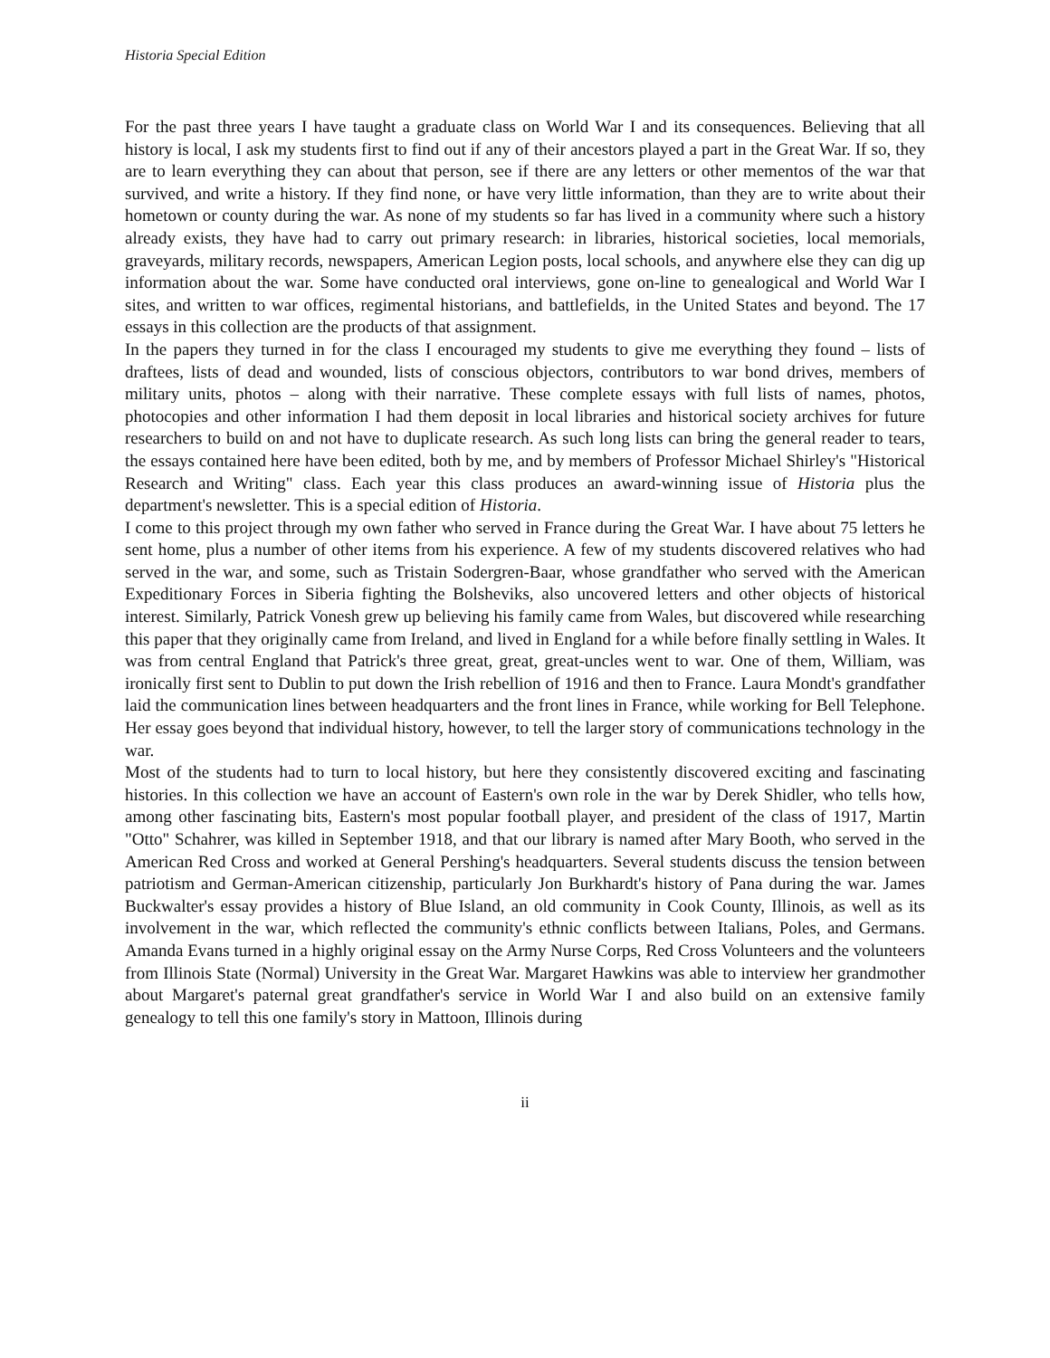Historia Special Edition
For the past three years I have taught a graduate class on World War I and its consequences. Believing that all history is local, I ask my students first to find out if any of their ancestors played a part in the Great War. If so, they are to learn everything they can about that person, see if there are any letters or other mementos of the war that survived, and write a history. If they find none, or have very little information, than they are to write about their hometown or county during the war. As none of my students so far has lived in a community where such a history already exists, they have had to carry out primary research: in libraries, historical societies, local memorials, graveyards, military records, newspapers, American Legion posts, local schools, and anywhere else they can dig up information about the war. Some have conducted oral interviews, gone on-line to genealogical and World War I sites, and written to war offices, regimental historians, and battlefields, in the United States and beyond. The 17 essays in this collection are the products of that assignment.
In the papers they turned in for the class I encouraged my students to give me everything they found – lists of draftees, lists of dead and wounded, lists of conscious objectors, contributors to war bond drives, members of military units, photos – along with their narrative. These complete essays with full lists of names, photos, photocopies and other information I had them deposit in local libraries and historical society archives for future researchers to build on and not have to duplicate research. As such long lists can bring the general reader to tears, the essays contained here have been edited, both by me, and by members of Professor Michael Shirley's "Historical Research and Writing" class. Each year this class produces an award-winning issue of Historia plus the department's newsletter. This is a special edition of Historia.
I come to this project through my own father who served in France during the Great War. I have about 75 letters he sent home, plus a number of other items from his experience. A few of my students discovered relatives who had served in the war, and some, such as Tristain Sodergren-Baar, whose grandfather who served with the American Expeditionary Forces in Siberia fighting the Bolsheviks, also uncovered letters and other objects of historical interest. Similarly, Patrick Vonesh grew up believing his family came from Wales, but discovered while researching this paper that they originally came from Ireland, and lived in England for a while before finally settling in Wales. It was from central England that Patrick's three great, great, great-uncles went to war. One of them, William, was ironically first sent to Dublin to put down the Irish rebellion of 1916 and then to France. Laura Mondt's grandfather laid the communication lines between headquarters and the front lines in France, while working for Bell Telephone. Her essay goes beyond that individual history, however, to tell the larger story of communications technology in the war.
Most of the students had to turn to local history, but here they consistently discovered exciting and fascinating histories. In this collection we have an account of Eastern's own role in the war by Derek Shidler, who tells how, among other fascinating bits, Eastern's most popular football player, and president of the class of 1917, Martin "Otto" Schahrer, was killed in September 1918, and that our library is named after Mary Booth, who served in the American Red Cross and worked at General Pershing's headquarters. Several students discuss the tension between patriotism and German-American citizenship, particularly Jon Burkhardt's history of Pana during the war. James Buckwalter's essay provides a history of Blue Island, an old community in Cook County, Illinois, as well as its involvement in the war, which reflected the community's ethnic conflicts between Italians, Poles, and Germans. Amanda Evans turned in a highly original essay on the Army Nurse Corps, Red Cross Volunteers and the volunteers from Illinois State (Normal) University in the Great War. Margaret Hawkins was able to interview her grandmother about Margaret's paternal great grandfather's service in World War I and also build on an extensive family genealogy to tell this one family's story in Mattoon, Illinois during
ii